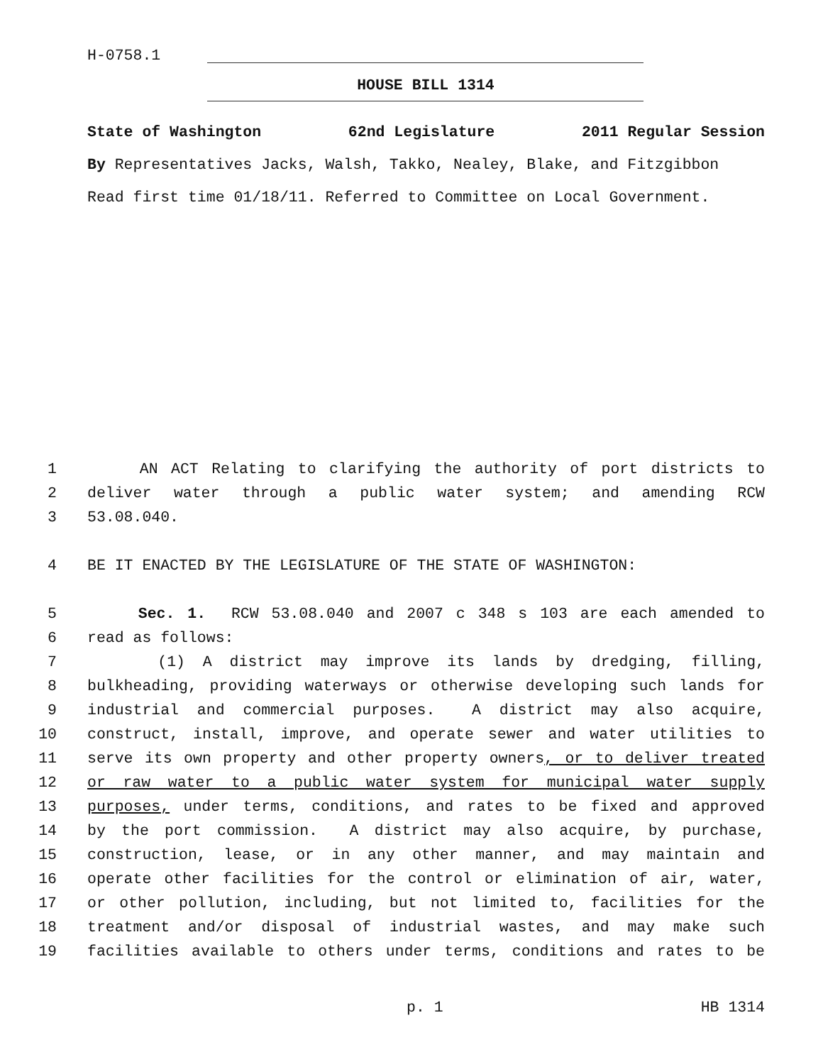H-0758.1
HOUSE BILL 1314
State of Washington 62nd Legislature 2011 Regular Session
By Representatives Jacks, Walsh, Takko, Nealey, Blake, and Fitzgibbon
Read first time 01/18/11. Referred to Committee on Local Government.
1 AN ACT Relating to clarifying the authority of port districts to
2 deliver water through a public water system; and amending RCW
3 53.08.040.
4 BE IT ENACTED BY THE LEGISLATURE OF THE STATE OF WASHINGTON:
5 Sec. 1. RCW 53.08.040 and 2007 c 348 s 103 are each amended to
6 read as follows:
7 (1) A district may improve its lands by dredging, filling,
8 bulkheading, providing waterways or otherwise developing such lands for
9 industrial and commercial purposes. A district may also acquire,
10 construct, install, improve, and operate sewer and water utilities to
11 serve its own property and other property owners, or to deliver treated
12 or raw water to a public water system for municipal water supply
13 purposes, under terms, conditions, and rates to be fixed and approved
14 by the port commission. A district may also acquire, by purchase,
15 construction, lease, or in any other manner, and may maintain and
16 operate other facilities for the control or elimination of air, water,
17 or other pollution, including, but not limited to, facilities for the
18 treatment and/or disposal of industrial wastes, and may make such
19 facilities available to others under terms, conditions and rates to be
p. 1 HB 1314